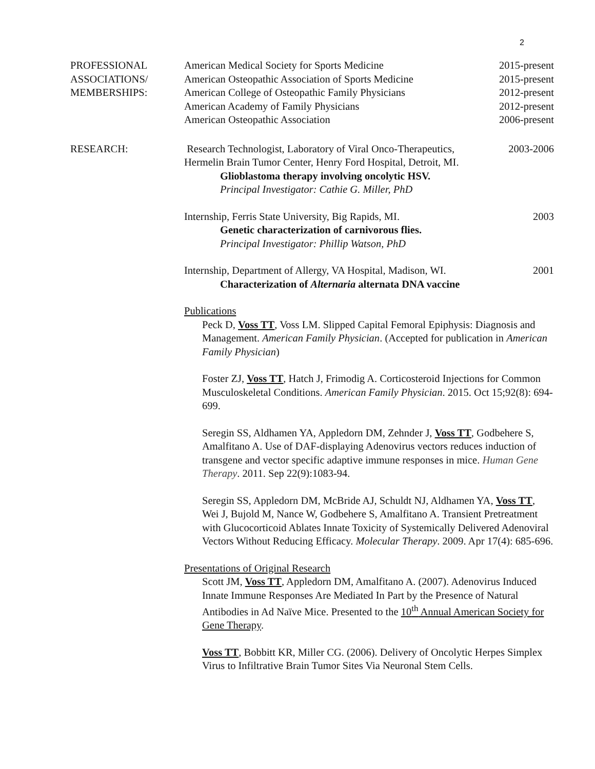2
PROFESSIONAL
ASSOCIATIONS/
MEMBERSHIPS:
American Medical Society for Sports Medicine 2015-present
American Osteopathic Association of Sports Medicine 2015-present
American College of Osteopathic Family Physicians 2012-present
American Academy of Family Physicians 2012-present
American Osteopathic Association 2006-present
RESEARCH: Research Technologist, Laboratory of Viral Onco-Therapeutics, 2003-2006
Hermelin Brain Tumor Center, Henry Ford Hospital, Detroit, MI.
Glioblastoma therapy involving oncolytic HSV.
Principal Investigator: Cathie G. Miller, PhD
Internship, Ferris State University, Big Rapids, MI. 2003
Genetic characterization of carnivorous flies.
Principal Investigator: Phillip Watson, PhD
Internship, Department of Allergy, VA Hospital, Madison, WI. 2001
Characterization of Alternaria alternata DNA vaccine
Publications
Peck D, Voss TT, Voss LM. Slipped Capital Femoral Epiphysis: Diagnosis and Management. American Family Physician. (Accepted for publication in American Family Physician)
Foster ZJ, Voss TT, Hatch J, Frimodig A. Corticosteroid Injections for Common Musculoskeletal Conditions. American Family Physician. 2015. Oct 15;92(8): 694-699.
Seregin SS, Aldhamen YA, Appledorn DM, Zehnder J, Voss TT, Godbehere S, Amalfitano A. Use of DAF-displaying Adenovirus vectors reduces induction of transgene and vector specific adaptive immune responses in mice. Human Gene Therapy. 2011. Sep 22(9):1083-94.
Seregin SS, Appledorn DM, McBride AJ, Schuldt NJ, Aldhamen YA, Voss TT, Wei J, Bujold M, Nance W, Godbehere S, Amalfitano A. Transient Pretreatment with Glucocorticoid Ablates Innate Toxicity of Systemically Delivered Adenoviral Vectors Without Reducing Efficacy. Molecular Therapy. 2009. Apr 17(4): 685-696.
Presentations of Original Research
Scott JM, Voss TT, Appledorn DM, Amalfitano A. (2007). Adenovirus Induced Innate Immune Responses Are Mediated In Part by the Presence of Natural Antibodies in Ad Naïve Mice. Presented to the 10<sup>th</sup> Annual American Society for Gene Therapy.
Voss TT, Bobbitt KR, Miller CG. (2006). Delivery of Oncolytic Herpes Simplex Virus to Infiltrative Brain Tumor Sites Via Neuronal Stem Cells.